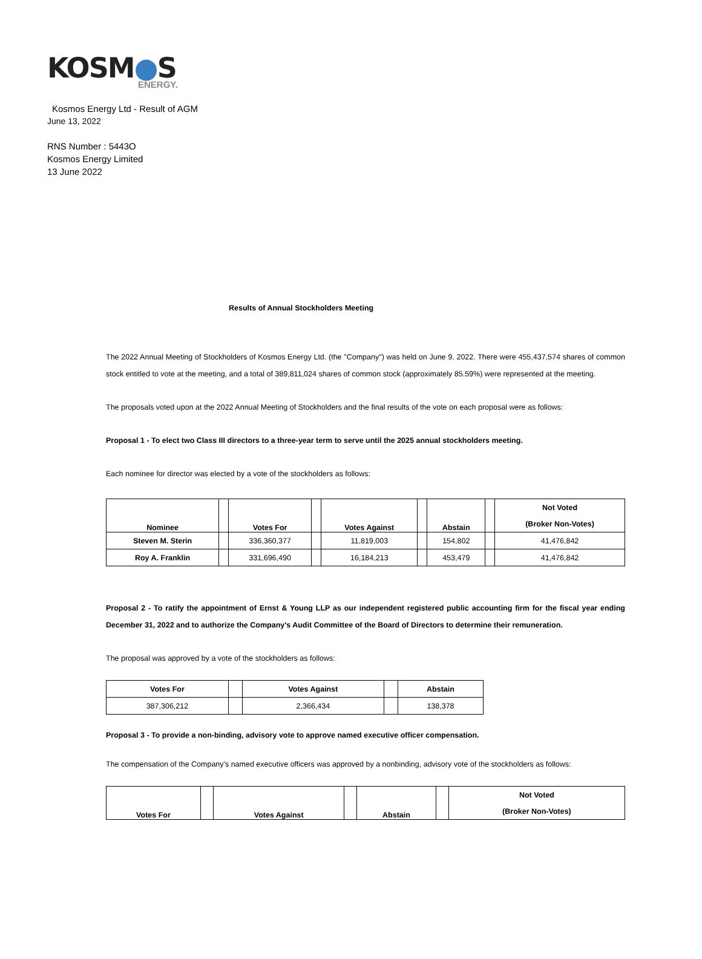KOSM●S
ENERGY.
Kosmos Energy Ltd - Result of AGM
June 13, 2022
RNS Number : 5443O
Kosmos Energy Limited
13 June 2022
Results of Annual Stockholders Meeting
The 2022 Annual Meeting of Stockholders of Kosmos Energy Ltd. (the "Company") was held on June 9, 2022. There were 455,437,574 shares of common stock entitled to vote at the meeting, and a total of 389,811,024 shares of common stock (approximately 85.59%) were represented at the meeting.
The proposals voted upon at the 2022 Annual Meeting of Stockholders and the final results of the vote on each proposal were as follows:
Proposal 1 - To elect two Class III directors to a three-year term to serve until the 2025 annual stockholders meeting.
Each nominee for director was elected by a vote of the stockholders as follows:
| Nominee | | Votes For | | Votes Against | | Abstain | | Not Voted |
| | | | | | | | | (Broker Non-Votes) |
| Steven M. Sterin | | 336,360,377 | | 11,819,003 | | 154,802 | | 41,476,842 |
| Roy A. Franklin | | 331,696,490 | | 16,184,213 | | 453,479 | | 41,476,842 |
Proposal 2 - To ratify the appointment of Ernst & Young LLP as our independent registered public accounting firm for the fiscal year ending December 31, 2022 and to authorize the Company's Audit Committee of the Board of Directors to determine their remuneration.
The proposal was approved by a vote of the stockholders as follows:
| Votes For | | Votes Against | | Abstain |
| 387,306,212 | | 2,366,434 | | 138,378 |
Proposal 3 - To provide a non-binding, advisory vote to approve named executive officer compensation.
The compensation of the Company's named executive officers was approved by a nonbinding, advisory vote of the stockholders as follows:
| Votes For | | Votes Against | | Abstain | | Not Voted |
| | | | | | | (Broker Non-Votes) |